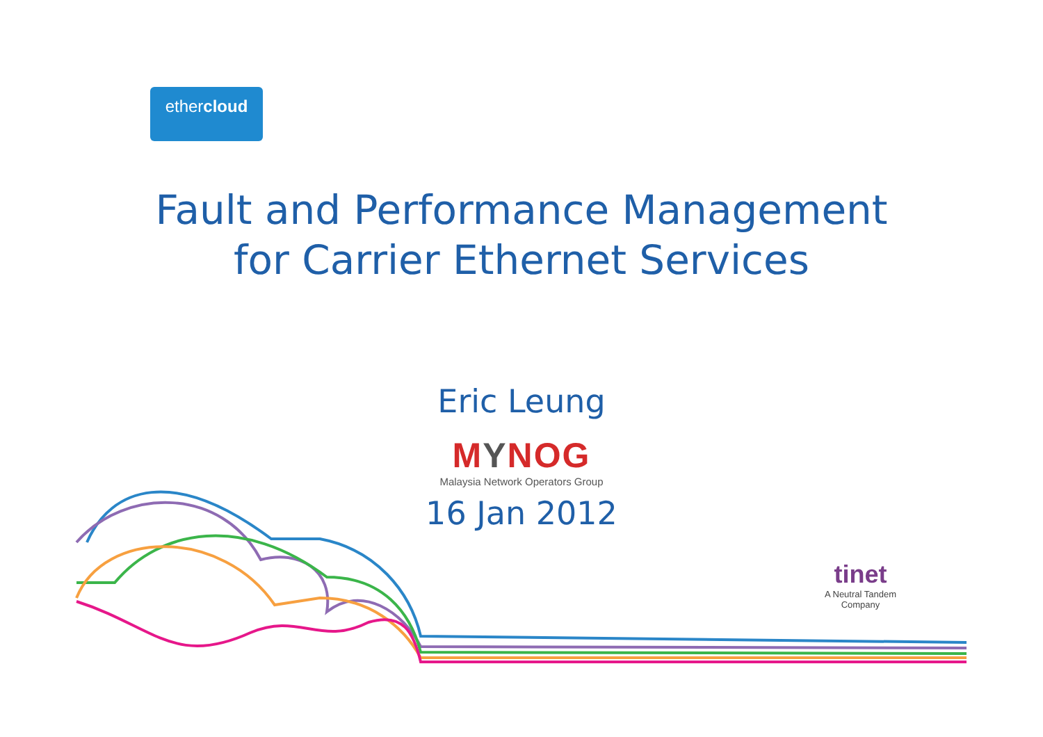ethercloud
Fault and Performance Management
for Carrier Ethernet Services
Eric Leung
MYNOG
Malaysia Network Operators Group
16 Jan 2012
tinet
A Neutral Tandem Company